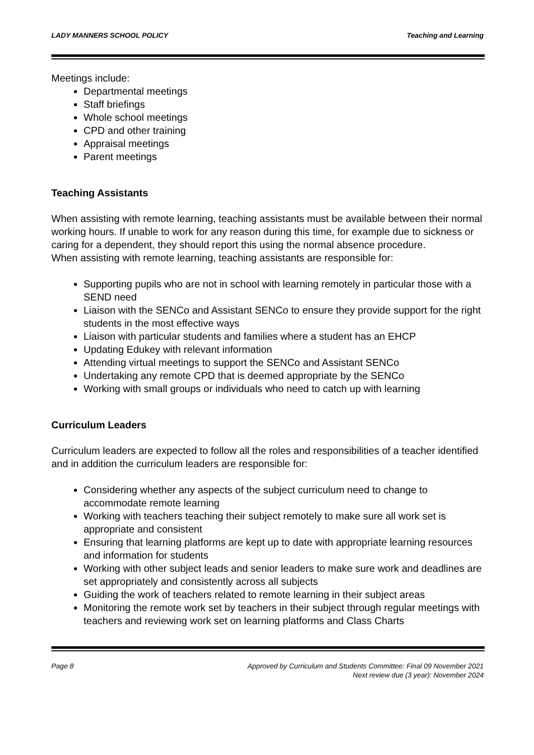LADY MANNERS SCHOOL POLICY Teaching and Learning
Meetings include:
Departmental meetings
Staff briefings
Whole school meetings
CPD and other training
Appraisal meetings
Parent meetings
Teaching Assistants
When assisting with remote learning, teaching assistants must be available between their normal working hours. If unable to work for any reason during this time, for example due to sickness or caring for a dependent, they should report this using the normal absence procedure.
When assisting with remote learning, teaching assistants are responsible for:
Supporting pupils who are not in school with learning remotely in particular those with a SEND need
Liaison with the SENCo and Assistant SENCo to ensure they provide support for the right students in the most effective ways
Liaison with particular students and families where a student has an EHCP
Updating Edukey with relevant information
Attending virtual meetings to support the SENCo and Assistant SENCo
Undertaking any remote CPD that is deemed appropriate by the SENCo
Working with small groups or individuals who need to catch up with learning
Curriculum Leaders
Curriculum leaders are expected to follow all the roles and responsibilities of a teacher identified and in addition the curriculum leaders are responsible for:
Considering whether any aspects of the subject curriculum need to change to accommodate remote learning
Working with teachers teaching their subject remotely to make sure all work set is appropriate and consistent
Ensuring that learning platforms are kept up to date with appropriate learning resources and information for students
Working with other subject leads and senior leaders to make sure work and deadlines are set appropriately and consistently across all subjects
Guiding the work of teachers related to remote learning in their subject areas
Monitoring the remote work set by teachers in their subject through regular meetings with teachers and reviewing work set on learning platforms and Class Charts
Page 8 Approved by Curriculum and Students Committee: Final 09 November 2021
Next review due (3 year): November 2024